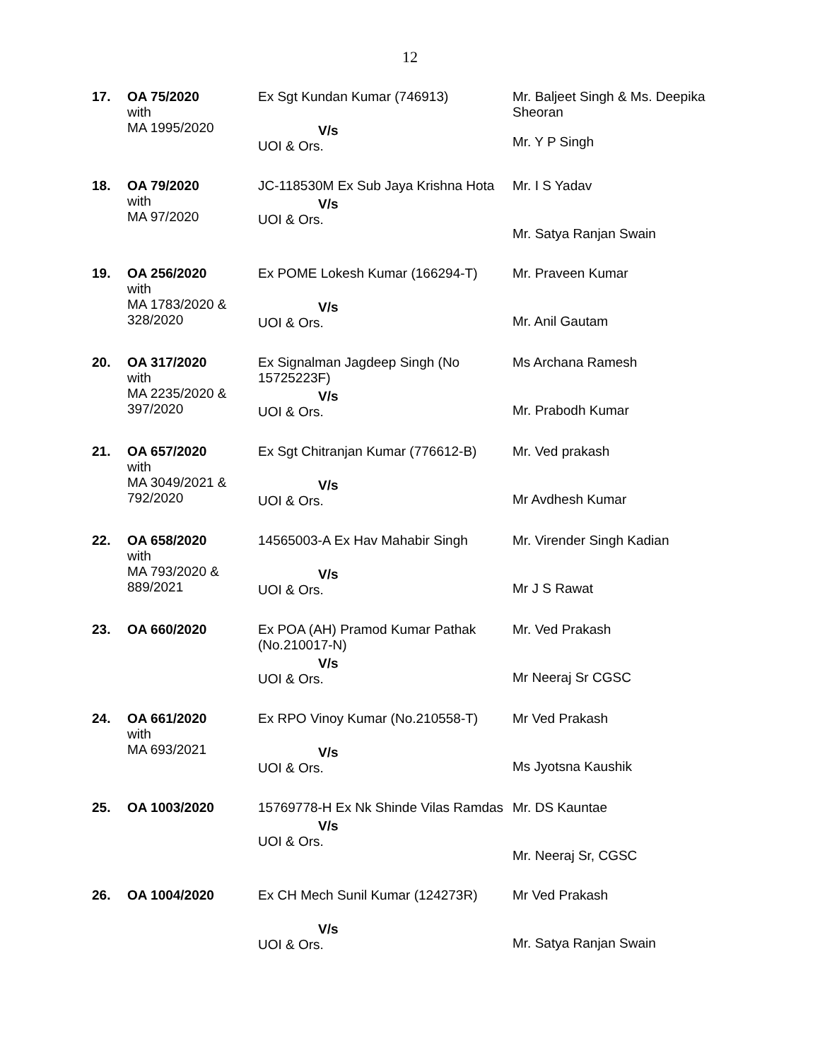12
| 17. | OA 75/2020 with MA 1995/2020 | Ex Sgt Kundan Kumar (746913) V/s UOI & Ors. | Mr. Baljeet Singh & Ms. Deepika Sheoran Mr. Y P Singh |
| 18. | OA 79/2020 with MA 97/2020 | JC-118530M Ex Sub Jaya Krishna Hota V/s UOI & Ors. | Mr. I S Yadav Mr. Satya Ranjan Swain |
| 19. | OA 256/2020 with MA 1783/2020 & 328/2020 | Ex POME Lokesh Kumar (166294-T) V/s UOI & Ors. | Mr. Praveen Kumar Mr. Anil Gautam |
| 20. | OA 317/2020 with MA 2235/2020 & 397/2020 | Ex Signalman Jagdeep Singh (No 15725223F) V/s UOI & Ors. | Ms Archana Ramesh Mr. Prabodh Kumar |
| 21. | OA 657/2020 with MA 3049/2021 & 792/2020 | Ex Sgt Chitranjan Kumar (776612-B) V/s UOI & Ors. | Mr. Ved prakash Mr Avdhesh Kumar |
| 22. | OA 658/2020 with MA 793/2020 & 889/2021 | 14565003-A Ex Hav Mahabir Singh V/s UOI & Ors. | Mr. Virender Singh Kadian Mr J S Rawat |
| 23. | OA 660/2020 | Ex POA (AH) Pramod Kumar Pathak (No.210017-N) V/s UOI & Ors. | Mr. Ved Prakash Mr Neeraj Sr CGSC |
| 24. | OA 661/2020 with MA 693/2021 | Ex RPO Vinoy Kumar (No.210558-T) V/s UOI & Ors. | Mr Ved Prakash Ms Jyotsna Kaushik |
| 25. | OA 1003/2020 | 15769778-H Ex Nk Shinde Vilas Ramdas V/s UOI & Ors. | Mr. DS Kauntae Mr. Neeraj Sr, CGSC |
| 26. | OA 1004/2020 | Ex CH Mech Sunil Kumar (124273R) V/s UOI & Ors. | Mr Ved Prakash Mr. Satya Ranjan Swain |